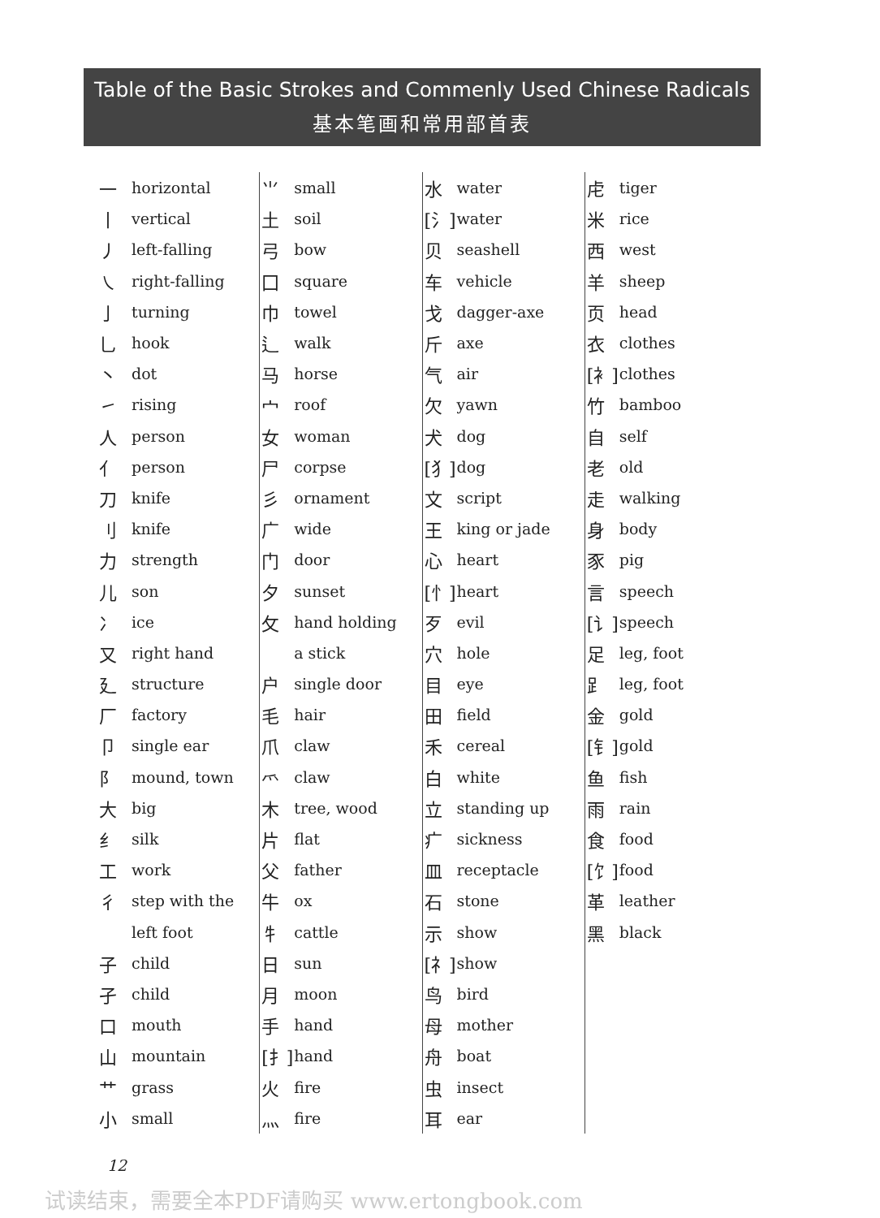Table of the Basic Strokes and Commenly Used Chinese Radicals
基本笔画和常用部首表
| 一 | horizontal |
| 丨 | vertical |
| 丿 | left-falling |
| ㇏ | right-falling |
| 亅 | turning |
| 乚 | hook |
| 丶 | dot |
| ㇀ | rising |
| 人 | person |
| 亻 | person |
| 刀 | knife |
| 刂 | knife |
| 力 | strength |
| 儿 | son |
| 冫 | ice |
| 又 | right hand |
| 廴 | structure |
| 厂 | factory |
| 卩 | single ear |
| 阝 | mound, town |
| 大 | big |
| 纟 | silk |
| 工 | work |
| 彳 | step with the |
| | left foot |
| 子 | child |
| 孑 | child |
| 口 | mouth |
| 山 | mountain |
| 艹 | grass |
| 小 | small |
| ⺌ | small |
| 土 | soil |
| 弓 | bow |
| 囗 | square |
| 巾 | towel |
| 辶 | walk |
| 马 | horse |
| 宀 | roof |
| 女 | woman |
| 尸 | corpse |
| 彡 | ornament |
| 广 | wide |
| 门 | door |
| 夕 | sunset |
| 攵 | hand holding |
| | a stick |
| 户 | single door |
| 毛 | hair |
| 爪 | claw |
| 爫 | claw |
| 木 | tree, wood |
| 片 | flat |
| 父 | father |
| 牛 | ox |
| 牜 | cattle |
| 日 | sun |
| 月 | moon |
| 手 | hand |
| [扌] | hand |
| 火 | fire |
| 灬 | fire |
| 水 | water |
| [氵] | water |
| 贝 | seashell |
| 车 | vehicle |
| 戈 | dagger-axe |
| 斤 | axe |
| 气 | air |
| 欠 | yawn |
| 犬 | dog |
| [犭] | dog |
| 文 | script |
| 王 | king or jade |
| 心 | heart |
| [忄] | heart |
| 歹 | evil |
| 穴 | hole |
| 目 | eye |
| 田 | field |
| 禾 | cereal |
| 白 | white |
| 立 | standing up |
| 疒 | sickness |
| 皿 | receptacle |
| 石 | stone |
| 示 | show |
| [礻] | show |
| 鸟 | bird |
| 母 | mother |
| 舟 | boat |
| 虫 | insect |
| 耳 | ear |
| 虍 | tiger |
| 米 | rice |
| 西 | west |
| 羊 | sheep |
| 页 | head |
| 衣 | clothes |
| [衤] | clothes |
| 竹 | bamboo |
| 自 | self |
| 老 | old |
| 走 | walking |
| 身 | body |
| 豕 | pig |
| 言 | speech |
| [讠] | speech |
| 足 | leg, foot |
| ⻊ | leg, foot |
| 金 | gold |
| [钅] | gold |
| 鱼 | fish |
| 雨 | rain |
| 食 | food |
| [饣] | food |
| 革 | leather |
| 黑 | black |
12
试读结束，需要全本PDF请购买 www.ertongbook.com